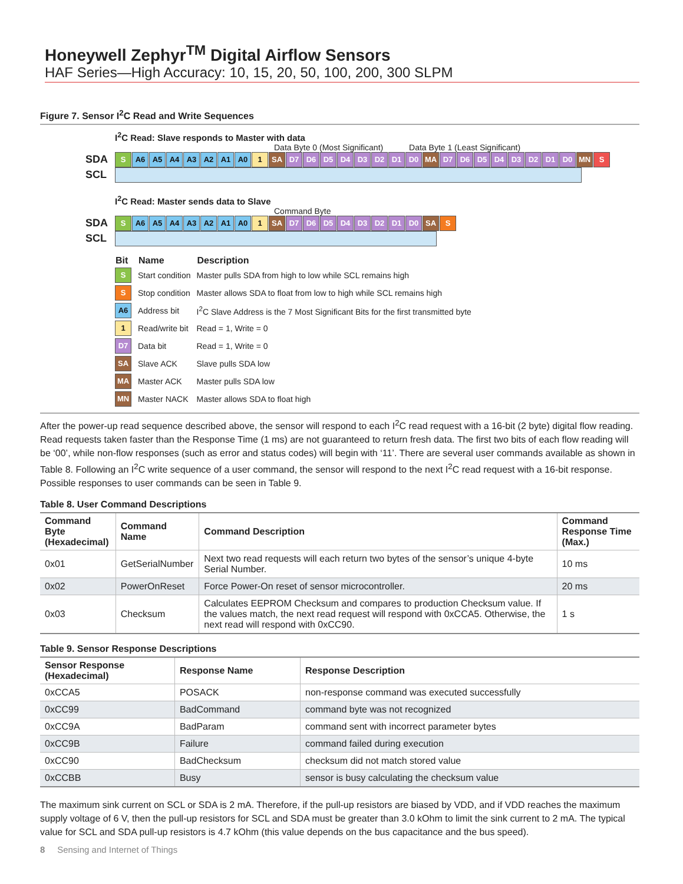Honeywell Zephyr<sup>TM</sup> Digital Airflow Sensors
HAF Series—High Accuracy: 10, 15, 20, 50, 100, 200, 300 SLPM
Figure 7. Sensor I<sup>2</sup>C Read and Write Sequences
I<sup>2</sup>C Read: Slave responds to Master with data
Data Byte 0 (Most Significant) Data Byte 1 (Least Significant)
SDA S A6 A5 A4 A3 A2 A1 A0 1 SA D7 D6 D5 D4 D3 D2 D1 D0 MA D7 D6 D5 D4 D3 D2 D1 D0 MN S
SCL
I<sup>2</sup>C Read: Master sends data to Slave
Command Byte
SDA S A6 A5 A4 A3 A2 A1 A0 1 SA D7 D6 D5 D4 D3 D2 D1 D0 SA S
SCL
| Bit | Name | Description |
| --- | --- | --- |
| S | Start condition | Master pulls SDA from high to low while SCL remains high |
| S | Stop condition | Master allows SDA to float from low to high while SCL remains high |
| A6 | Address bit | I<sup>2</sup>C Slave Address is the 7 Most Significant Bits for the first transmitted byte |
| 1 | Read/write bit | Read = 1, Write = 0 |
| D7 | Data bit | Read = 1, Write = 0 |
| SA | Slave ACK | Slave pulls SDA low |
| MA | Master ACK | Master pulls SDA low |
| MN | Master NACK | Master allows SDA to float high |
After the power-up read sequence described above, the sensor will respond to each I<sup>2</sup>C read request with a 16-bit (2 byte) digital flow reading. Read requests taken faster than the Response Time (1 ms) are not guaranteed to return fresh data. The first two bits of each flow reading will be ‘00’, while non-flow responses (such as error and status codes) will begin with ‘11’. There are several user commands available as shown in Table 8. Following an I<sup>2</sup>C write sequence of a user command, the sensor will respond to the next I<sup>2</sup>C read request with a 16-bit response. Possible responses to user commands can be seen in Table 9.
Table 8. User Command Descriptions
| Command Byte (Hexadecimal) | Command Name | Command Description | Command Response Time (Max.) |
| --- | --- | --- | --- |
| 0x01 | GetSerialNumber | Next two read requests will each return two bytes of the sensor’s unique 4-byte Serial Number. | 10 ms |
| 0x02 | PowerOnReset | Force Power-On reset of sensor microcontroller. | 20 ms |
| 0x03 | Checksum | Calculates EEPROM Checksum and compares to production Checksum value. If the values match, the next read request will respond with 0xCCA5. Otherwise, the next read will respond with 0xCC90. | 1 s |
Table 9. Sensor Response Descriptions
| Sensor Response (Hexadecimal) | Response Name | Response Description |
| --- | --- | --- |
| 0xCCA5 | POSACK | non-response command was executed successfully |
| 0xCC99 | BadCommand | command byte was not recognized |
| 0xCC9A | BadParam | command sent with incorrect parameter bytes |
| 0xCC9B | Failure | command failed during execution |
| 0xCC90 | BadChecksum | checksum did not match stored value |
| 0xCCBB | Busy | sensor is busy calculating the checksum value |
The maximum sink current on SCL or SDA is 2 mA. Therefore, if the pull-up resistors are biased by VDD, and if VDD reaches the maximum supply voltage of 6 V, then the pull-up resistors for SCL and SDA must be greater than 3.0 kOhm to limit the sink current to 2 mA. The typical value for SCL and SDA pull-up resistors is 4.7 kOhm (this value depends on the bus capacitance and the bus speed).
8 Sensing and Internet of Things